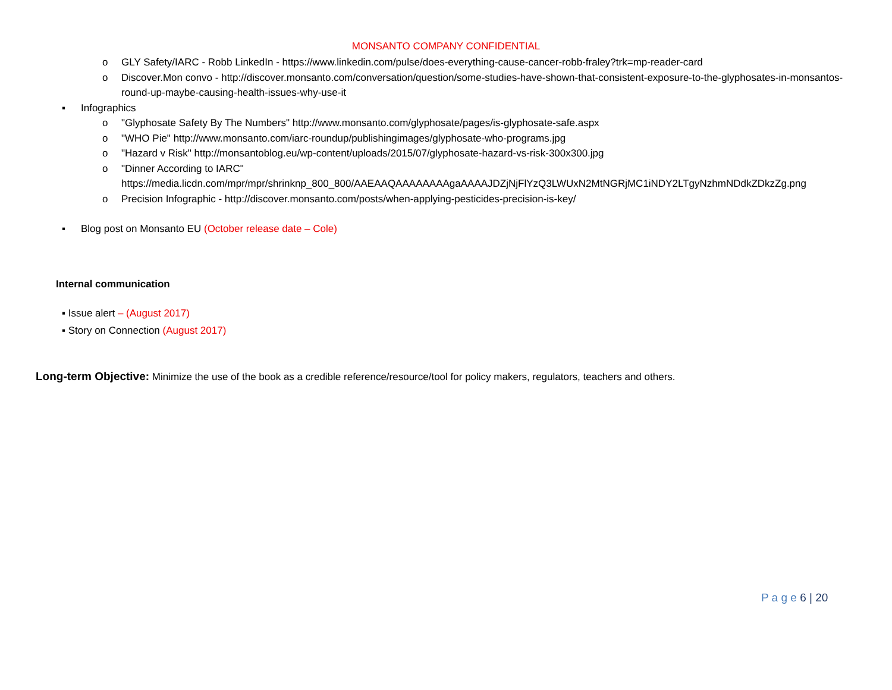MONSANTO COMPANY CONFIDENTIAL
o GLY Safety/IARC - Robb LinkedIn - https://www.linkedin.com/pulse/does-everything-cause-cancer-robb-fraley?trk=mp-reader-card
o Discover.Mon convo - http://discover.monsanto.com/conversation/question/some-studies-have-shown-that-consistent-exposure-to-the-glyphosates-in-monsantos-round-up-maybe-causing-health-issues-why-use-it
▪ Infographics
o "Glyphosate Safety By The Numbers" http://www.monsanto.com/glyphosate/pages/is-glyphosate-safe.aspx
o "WHO Pie" http://www.monsanto.com/iarc-roundup/publishingimages/glyphosate-who-programs.jpg
o "Hazard v Risk" http://monsantoblog.eu/wp-content/uploads/2015/07/glyphosate-hazard-vs-risk-300x300.jpg
o "Dinner According to IARC"
https://media.licdn.com/mpr/mpr/shrinknp_800_800/AAEAAQAAAAAAAAgaAAAAJDZjNjFlYzQ3LWUxN2MtNGRjMC1iNDY2LTgyNzhmNDdkZDkzZg.png
o Precision Infographic - http://discover.monsanto.com/posts/when-applying-pesticides-precision-is-key/
▪ Blog post on Monsanto EU (October release date – Cole)
Internal communication
▪ Issue alert – (August 2017)
▪ Story on Connection (August 2017)
Long-term Objective: Minimize the use of the book as a credible reference/resource/tool for policy makers, regulators, teachers and others.
P a g e 6 | 20